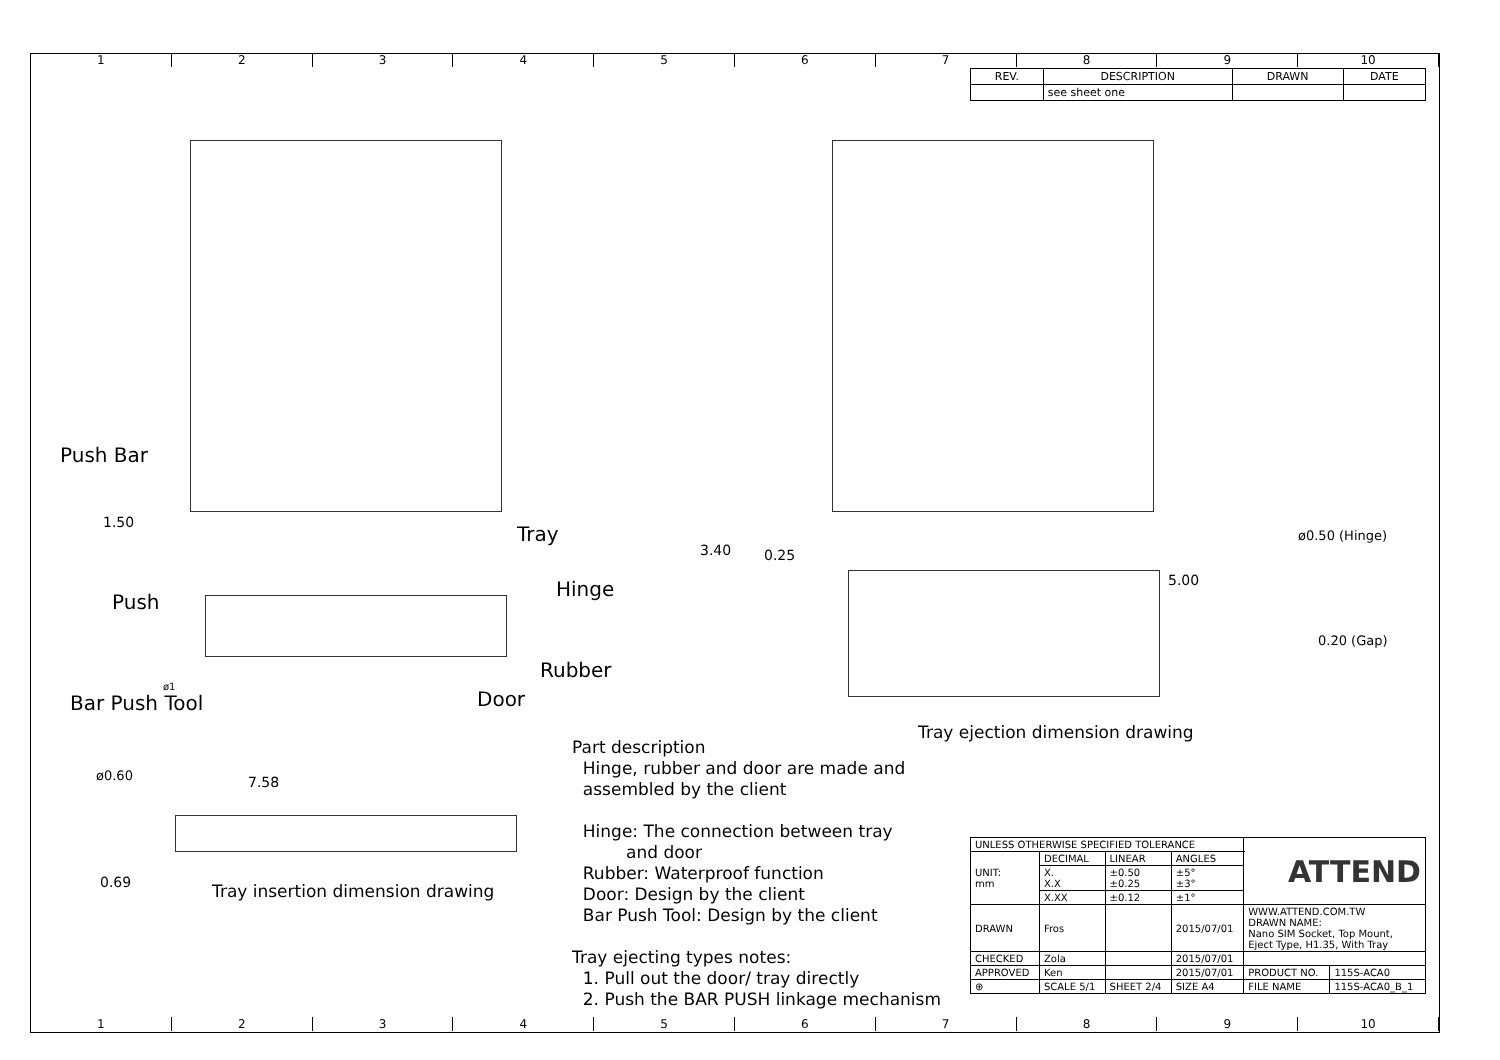123456789 10
| REV. | DESCRIPTION | DRAWN | DATE |
| --- | --- | --- | --- |
| | see sheet one | | |
Push Bar
Tray
Hinge
Push
Rubber
Bar Push Tool Door
1.50
3.40 0.25
5.00
ø0.50 (Hinge)
0.20 (Gap)
ø1
Tray ejection dimension drawing
ø0.60 7.58
0.69
Tray insertion dimension drawing
Part description
Hinge, rubber and door are made and
assembled by the client
Hinge: The connection between tray
and door
Rubber: Waterproof function
Door: Design by the client
Bar Push Tool: Design by the client
Tray ejecting types notes:
1. Pull out the door/ tray directly
2. Push the BAR PUSH linkage mechanism
| UNLESS OTHERWISE SPECIFIED TOLERANCE | | | | ATTEND | |
| UNIT: mm | DECIMAL | LINEAR | ANGLES | | |
| | X. X.X | ±0.50 ±0.25 | ±5° ±3° | | |
| | X.XX | ±0.12 | ±1° | | |
| DRAWN | Fros | | 2015/07/01 | WWW.ATTEND.COM.TW DRAWN NAME: Nano SIM Socket, Top Mount, Eject Type, H1.35, With Tray | |
| CHECKED | Zola | | 2015/07/01 | | |
| APPROVED | Ken | | 2015/07/01 | PRODUCT NO. | 115S-ACA0 |
| ⊕ | SCALE 5/1 | SHEET 2/4 | SIZE A4 | FILE NAME | 115S-ACA0_B_1 |
123456789 10